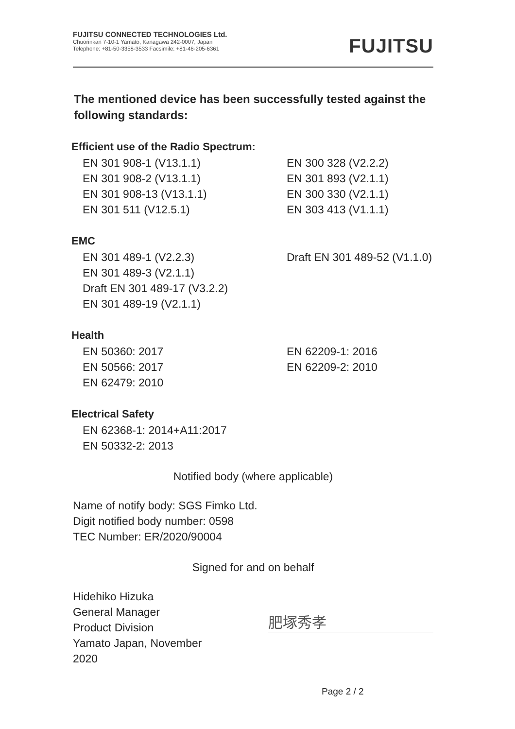FUJITSU CONNECTED TECHNOLOGIES Ltd.
Chuorinkan 7-10-1 Yamato, Kanagawa 242-0007, Japan
Telephone: +81-50-3358-3533 Facsimile: +81-46-205-6361
FUJITSU
The mentioned device has been successfully tested against the following standards:
Efficient use of the Radio Spectrum:
EN 301 908-1 (V13.1.1)
EN 300 328 (V2.2.2)
EN 301 908-2 (V13.1.1)
EN 301 893 (V2.1.1)
EN 301 908-13 (V13.1.1)
EN 300 330 (V2.1.1)
EN 301 511 (V12.5.1)
EN 303 413 (V1.1.1)
EMC
EN 301 489-1 (V2.2.3)
Draft EN 301 489-52 (V1.1.0)
EN 301 489-3 (V2.1.1)
Draft EN 301 489-17 (V3.2.2)
EN 301 489-19 (V2.1.1)
Health
EN 50360: 2017
EN 62209-1: 2016
EN 50566: 2017
EN 62209-2: 2010
EN 62479: 2010
Electrical Safety
EN 62368-1: 2014+A11:2017
EN 50332-2: 2013
Notified body (where applicable)
Name of notify body: SGS Fimko Ltd.
Digit notified body number: 0598
TEC Number: ER/2020/90004
Signed for and on behalf
Hidehiko Hizuka
General Manager
Product Division
Yamato Japan, November 2020
肥塚秀孝
Page 2 / 2